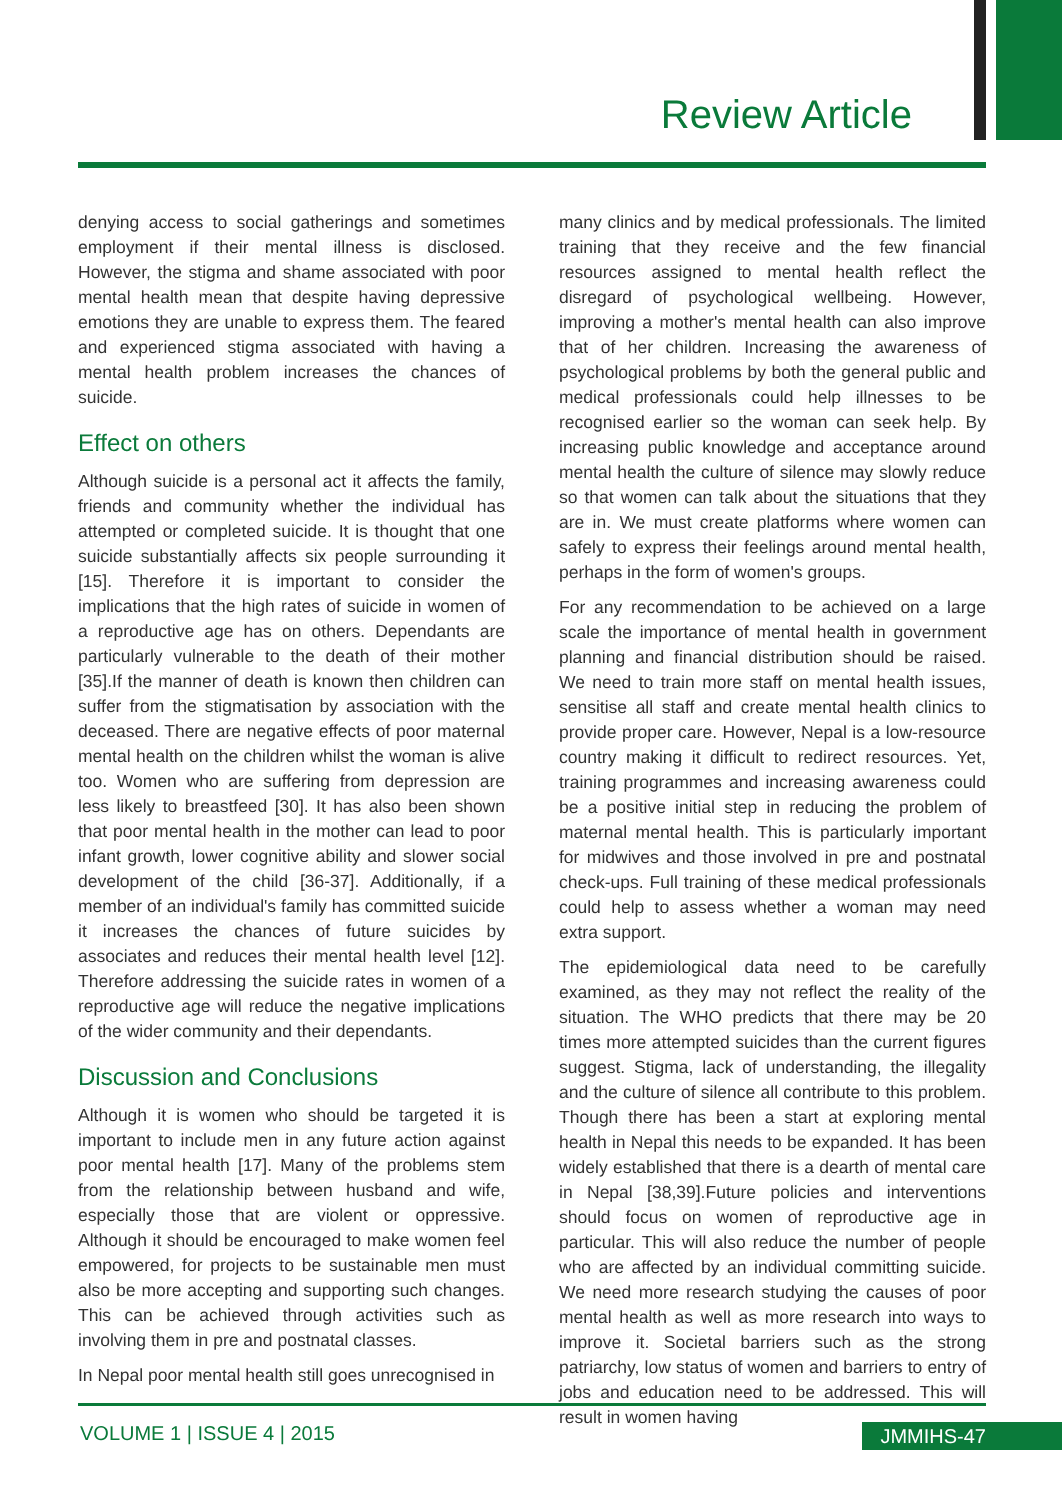Review Article
denying access to social gatherings and sometimes employment if their mental illness is disclosed. However, the stigma and shame associated with poor mental health mean that despite having depressive emotions they are unable to express them. The feared and experienced stigma associated with having a mental health problem increases the chances of suicide.
Effect on others
Although suicide is a personal act it affects the family, friends and community whether the individual has attempted or completed suicide. It is thought that one suicide substantially affects six people surrounding it [15]. Therefore it is important to consider the implications that the high rates of suicide in women of a reproductive age has on others. Dependants are particularly vulnerable to the death of their mother [35].If the manner of death is known then children can suffer from the stigmatisation by association with the deceased. There are negative effects of poor maternal mental health on the children whilst the woman is alive too. Women who are suffering from depression are less likely to breastfeed [30]. It has also been shown that poor mental health in the mother can lead to poor infant growth, lower cognitive ability and slower social development of the child [36-37]. Additionally, if a member of an individual's family has committed suicide it increases the chances of future suicides by associates and reduces their mental health level [12]. Therefore addressing the suicide rates in women of a reproductive age will reduce the negative implications of the wider community and their dependants.
Discussion and Conclusions
Although it is women who should be targeted it is important to include men in any future action against poor mental health [17]. Many of the problems stem from the relationship between husband and wife, especially those that are violent or oppressive. Although it should be encouraged to make women feel empowered, for projects to be sustainable men must also be more accepting and supporting such changes. This can be achieved through activities such as involving them in pre and postnatal classes.
In Nepal poor mental health still goes unrecognised in
many clinics and by medical professionals. The limited training that they receive and the few financial resources assigned to mental health reflect the disregard of psychological wellbeing. However, improving a mother's mental health can also improve that of her children. Increasing the awareness of psychological problems by both the general public and medical professionals could help illnesses to be recognised earlier so the woman can seek help. By increasing public knowledge and acceptance around mental health the culture of silence may slowly reduce so that women can talk about the situations that they are in. We must create platforms where women can safely to express their feelings around mental health, perhaps in the form of women's groups.
For any recommendation to be achieved on a large scale the importance of mental health in government planning and financial distribution should be raised. We need to train more staff on mental health issues, sensitise all staff and create mental health clinics to provide proper care. However, Nepal is a low-resource country making it difficult to redirect resources. Yet, training programmes and increasing awareness could be a positive initial step in reducing the problem of maternal mental health. This is particularly important for midwives and those involved in pre and postnatal check-ups. Full training of these medical professionals could help to assess whether a woman may need extra support.
The epidemiological data need to be carefully examined, as they may not reflect the reality of the situation. The WHO predicts that there may be 20 times more attempted suicides than the current figures suggest. Stigma, lack of understanding, the illegality and the culture of silence all contribute to this problem. Though there has been a start at exploring mental health in Nepal this needs to be expanded. It has been widely established that there is a dearth of mental care in Nepal [38,39].Future policies and interventions should focus on women of reproductive age in particular. This will also reduce the number of people who are affected by an individual committing suicide. We need more research studying the causes of poor mental health as well as more research into ways to improve it. Societal barriers such as the strong patriarchy, low status of women and barriers to entry of jobs and education need to be addressed. This will result in women having
VOLUME 1 | ISSUE 4 | 2015 JMMIHS-47